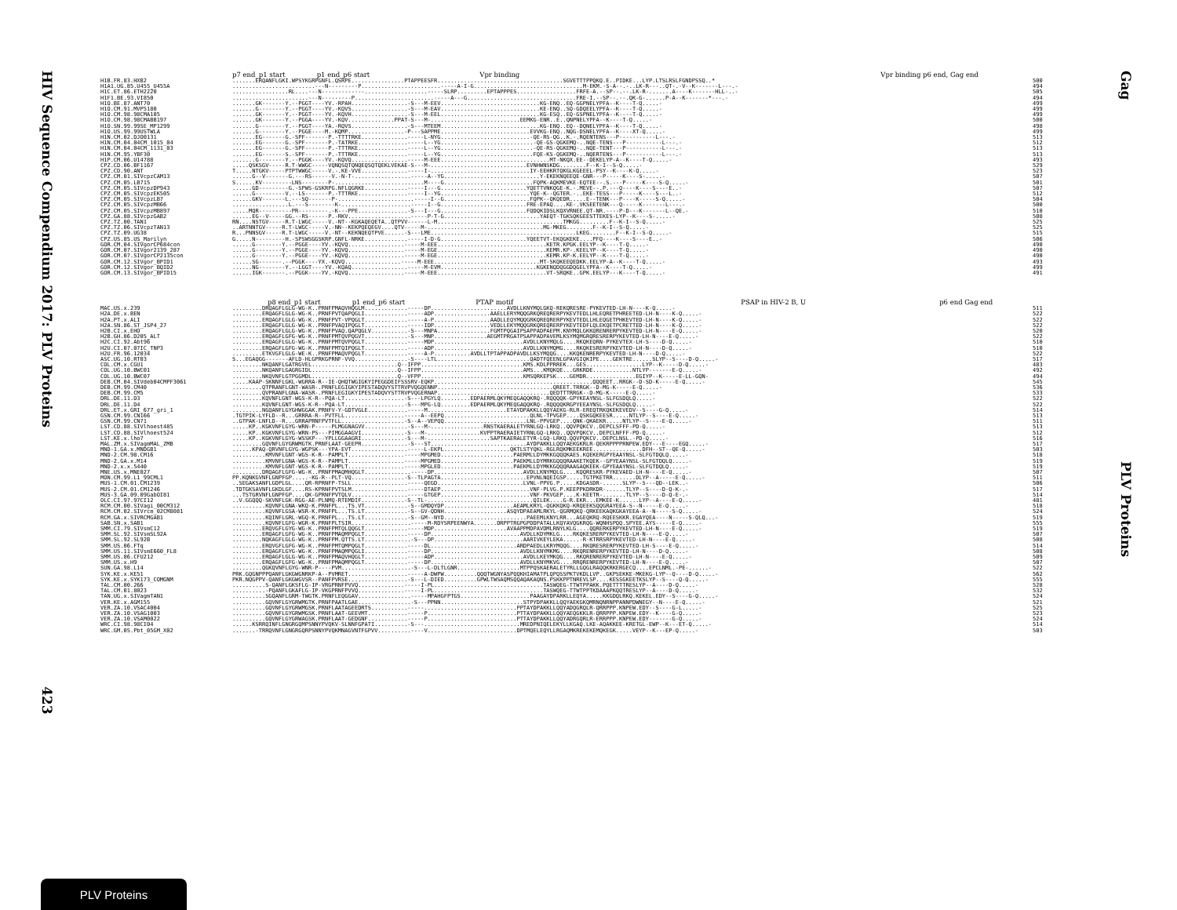HIV Sequence Compendium 2017: PLV Proteins
423
Gag
PLV Proteins
p7 end_p1 start p1 end_p6 start Vpr binding Vpr binding p6 end, Gag end
| H1B.FR.83.HXB2 | .......ERQANFLGKI.WPSYKGRPGNFL.QSRPE................PTAPPEESFR......................................SGVETTTPPQKQ.E..PIDKE...LYP.LTSLRSLFGNDPSSQ..* | 500 |
| H1A1.UG.85.U455_U455A | .........................---N---------P........................-----A-I-G.................................M-EKM.-S-A--.-..LK-R---..QT-.-V--K-------L---.- | 494 |
| H1C.ET.86.ETH2220 | .................RL....---N-------------...................-----SLRP.........EPTAPPPES..................FRFE-A.--SP--.--.LK-R-.......A----K-------HLL-..- | 505 |
| H1F1.BE.93.VI850 | .......................---N---------P........................-----A---G.................................FRE-I.--SP--.--.QK-G-......P-A--K-------*---.- | 494 |
| H1O.BE.87.ANT70 | .......GK-------Y.--PGGT----YV.-RPAH.................-S---M-EEV..............................KG-ENQ..EQ-GGPNELYPFA--K----T-Q.....- | 499 |
| H1O.CM.91.MVP5180 | .......G--------Y.--PGGT----YV.-KQVS.................-S---M-EAV..............................KE-ENQ..SQ-GDQEELYPFA--K----T-Q.....- | 499 |
| H1O.CM.98.98CMA105 | .......GK-------Y.--PGGT----YV.-KQVH.................-S---M-EEL..............................KG-ESQ..EQ-GSPNELYPFA--K----T-Q.....- | 499 |
| H1O.CM.98.98CMABB197 | .......GK-------Y.--PGGA----YV.-KQV..............PPAT-S---M-...........................EEMKG-ENR..E..QNPNELYPFA--K----T-Q.....- | 500 |
| H1O.SN.99.99SE_MP1299 | .......G--------Y.--PGGT----YA.-RQVS.................-S---MTEEM..............................KG-ENQ..EQ--DQNELYPFA--K----T-Q.....- | 498 |
| H1O.US.99.99USTWLA | .......G--------Y.--PGGE----M.-KQMP.................-P---SAPPME...........................EVVKG-ENQ..NQG-DSNELYPFA--K----XT-Q.....- | 499 |
| H1N.CM.02.DJO0131 | .......EG-------G.-SPF-------P.-TTTTRKE..............-----L-NYG...........................-QE-RS-QG..K.-.RQENTENS---P-----------L---.- | 513 |
| H1N.CM.04.04CM_1015_04 | .......EG-------G.-SPF-------P.-TATRKE...............-----L--YG............................-QE-GS-QGKEMQ-..NQE-TENS---P-----------L---.- | 512 |
| H1N.CM.04.04CM_1131_03 | .......EG-------G.-SPF-------P.-TTTRKE...............-----L--YG............................-QE-RS-QGKEMQ-..NQE-TENT---P-----------L---.- | 513 |
| H1N.CM.95.YBF30 | .......EG-------S.-SPF-------P.-TTTRKE...............-----L--YG............................FQE-KS-QGKEMQ-..NQERTENS---P-----------L---.- | 513 |
| H1P.CM.06.U14788 | .......G--------Y.--PGGK----YV.-KQVQ.................-----M-EEE.................................MT-NKQX.EE--DEKELYP-A--K----T-Q.....- | 493 |
| CPZ.CD.06.BF1167 | .....QSKSGV-----R.T-WWGC-----VQNQSQTQNQEQSQTQEKLVEKAE-S---M-.............................EVNHWNSKDG........F--K-I--S-Q.....- | 529 |
| CPZ.CD.90.ANT | T.....NTGKV-----PTPTWWGC-----V.-.KE-VVE..............-----I-..............................IY-EEHKRTQKGLKGEEEL-PSY--K----K-Q.....- | 523 |
| CPZ.CM.01.SIVcpzCAM13 | ......G--V-------G.---RS------V.-N-T-.................-----A--YG.............................Y-EKEKNQEEQE-GNR---P-----K----S-.....- | 507 |
| CPZ.CM.05.LB715 | S......KV---------LNS--------P-...........................M----G...........................FQPK-AQKMEVKE-EQTEE--.S.---P-----K----S-Q.....- | 501 |
| CPZ.CM.05.SIVcpzDP943 | ......GD---------G.-SPWS-GSKRPG.NFLQGRKE.............-----I---G..........................YQETTVNKQGE-K.-.MEVE--.P.---Q----K----S----E..- | 507 |
| CPZ.CM.05.SIVcpzEK505 | ......G---------V.--LS-------P.-TTTRKE...............-----I--YG...........................YQE-K--QGTER.-..EKE-TESS---P-----K----S---L..- | 512 |
| CPZ.CM.05.SIVcpzLB7 | ......GKV-------L.---SQ-------P-.......................-----I--G..........................FQPK--QKQEDR.....E--TENK---P----K-----S-Q.....- | 504 |
| CPZ.CM.05.SIVcpzMB66 | .................L.---S--------K-.....................-----I--G..........................FRE-EPAQ....KE-.VKSEETENK---Q-----K-------L---.- | 500 |
| CPZ.CM.05.SIVcpzMB897 | .....MQR----------PR---------.-K---PPE...............-S---I---G..........................FQDQKIDSLKQXVRNEE.QT-NR.----P-D---K-------L--QE.- | 510 |
| CPZ.GA.88.SIVcpzGAB2 | ......EG--V-----GG.--RS------P.-RKV...................-----P-T-G.............................YAEQT-TGKSQKGEESTTEKES-LYP--K----S-.....- | 508 |
| CPZ.TZ.00.TAN1 | RN....NSTGV-----R.T-LWGC-----V.-NT--KGKAQEQETA..QTPVV------L-M......................................TMKGG.........F--K-I--S-Q.....- | 525 |
| CPZ.TZ.06.SIVcpzTAN13 | ..ARTNNTGV-----R.T-LWGC-----V.-NN--KEKPQEQEGV....QTV-----M-...................................MG-MKEG........F--K-I--S-Q.....- | 525 |
| CPZ.TZ.09.UG38 | R...PNNSGV-----R.T-LWGC-----V.-NT--KEKNQEQTPVE......-S---LME............................................LKEG........F--K-I--S-Q.....- | 515 |
| CPZ.US.85.US_Marilyn | G.....N---------H.-SPSWSGGSKRP.GNFL-NRKE.............-----I-D-G..........................YQEETVT-EKQGKEKE....PFQ----K----S----E..- | 506 |
| GOR.CM.04.SIVgorCP684con | ......G--------Y.--PGGE----YV.-KQVQ.................-----M-EEE.................................KETR.KPGK.EELYP--K----T-Q.....- | 490 |
| GOR.CM.07.SIVgor2139_287 | ......G--------Y.--PGGE----YV.-KQVQ.................-----M-EGE.................................KEMR.KP-.KEELYP--K----T-Q.....- | 490 |
| GOR.CM.07.SIVgorCP2135con | ......G--------Y.--PGGE----YV.-KQVQ.................-----M-EGE.................................KEMR.KP-K.EELYP--K----T-Q.....- | 490 |
| GOR.CM.12.SIVgor_BPID1 | ......SG-------.--PGGK----YX.-KQVQ.................-----M-EEE................................MT-SKQKEEQEDKK.EELYP-A--K----T-Q.....- | 493 |
| GOR.CM.12.SIVgor_BQID2 | ......NG--------Y.--LGGT----YV.-KQAQ.................-----M-EVM.............................KGKENQDQGGDQGELYPFA--K----T-Q.....- | 499 |
| GOR.CM.13.SIVgor_BPID15 | ......IGK-------.--PGGK----YV.-KQVQ.................-----M-EEE.................................VT-SRQKE..GPK.EELYP---K----T-Q.....- | 491 |
p8 end_p1 start p1 end_p6 start PTAP motif PSAP in HIV-2 B, U p6 end Gag end
| MAC.US.x.239 | .........DRQAGFLGLG-WG-K..PRNFPMAQVHQGLM.............-----DP.......................AVDLLKNYMQLGKQ-REKQRESRE-PYKEVTED-LH-N----K-Q.....- | 511 |
| H2A.DE.x.BEN | .........ERQAGFLGLG-WG-K..PRNFPVTQAPQGLI.............-----ADP.................AAELLERYMQQGRKQREQRERPYKEVTEDLLHLEQRETPHREETED-LH-N----K-Q.....- | 522 |
| H2A.PT.x.ALI | .........ERQAGFLGLG-WG-K..PRNFPVT-VPQGLT.............-----A-P.................AADLLEQYMQQGRKQREQRERPYKEVTEDLLHLEQGETPHKEVTED-LH-N----K-Q.....- | 522 |
| H2A.SN.86.ST_JSP4_27 | .........ERQAGFLGLG-WG-K..PRNFPVAQIPQGLT.............-----IDP.................VEDLLEKYMQQGRKQREQRERPYKEVTEDFLQLEKQETPCRETTED-LH-N----K-Q.....- | 522 |
| H2B.CI.x.EHO | .........ERQAGFLGLG-WG-K..PRNFPVAQ.QAPQGLV...........-S---MNPA................FGMTPQGAIPSAPPADPAEPM.KNYMQLGKKQRENRERPYKEVTED-LH-N----E-Q.....- | 520 |
| H2B.GH.86.D205_ALT | .........ERQAGFLGFG-WG-K..PRNFPMTQVPQGVT.............-S---MNP................AEGMTPRGATPSAPPADPAVEMLKSYMQMGRQRESRERPYKEVTED-LH-N----E-Q.....- | 522 |
| H2C.CI.92.Abt96 | .........ERQAGFLGLG-WG-K..PRNFPMTQVPQGLT.............-----MDP...........................AVDLLKNYMQLG....RKQKEQRN-PYKEVTEX-LH-S----D-Q.....- | 510 |
| H2U.CI.07.07IC_TNP3 | .........ERQAGFLGFG-WG-K..PRNFPMTQIPQGLT.............-----ADP...........................AVDLLKNYMQMG....RKQKESRERPYKEVTED-LH-N----D-Q.....- | 510 |
| H2U.FR.96.12034 | .........ETKVGFLGLG-WE-K..PRNFPMAQVPQGLT.............-----A-P...........AVDLLTPTAPPADPAVDLLKSYMQQG....KKQKENRERPYKEVTED-LH-N----D-Q.....- | 522 |
| ASC.UG.10.RT03 | S...EGAQGG-------AFLD-HLGPRKGPRNF-VVQ................-S----LTL............................QADTFQEENLGPAVGIQKIPE....GEKTRE......SLYP--S----D-Q.....- | 517 |
| COL.CM.x.CGU1 | .........NKQANFLGATRGVEL..........................Q--IFPP...............................KMS.KDLPPRREK...GES.................LYP--K-----D-Q.....- | 483 |
| COL.UG.10.BWC01 | .........NKQANFLGAGRGIDL..........................Q--IFPP...............................AMS...KMQKQE...GRKRDE............NTLYP-------E-Q.....- | 492 |
| COL.UG.10.BWC07 | .........NKQVNFLGTPGGMDL..........................Q--VFPP...............................KMSQRKEPSK....GEMDR...............EGIYP--K-----E-LL-GQN- | 494 |
| DEB.CM.04.SIVdeb04CMPF3061 | .....KAAP-SKNNFLGKL-WGRRA-R--IE-QHQTWGIGKYIPEGGDEIFSSSRV-EQKP................................................QQQEET..RRGK--D-SD-K-----E-Q.....- | 545 |
| DEB.CM.99.CM40 | .........QTPRANFLGNT-WASR-.PRNFLEGIGKYIPESTADQVYSTTRVPVQGQENNP...................................QREET.TRRGK--D-MG-K-----E-Q.....- | 536 |
| DEB.CM.99.CM5 | .........QVPRANFLGNA-WASR-.PRNFLEGIGKYIPESTADQVYSTTRVPVQGERNAP..................................QEDTTTRRGK--D-MG-K-----E-Q.....- | 533 |
| DRL.DE.11.D3 | .........KQVNFLGNT-WGS-K-R--PQA-LT..................-S---LPGYLQ.........EDPAERMLQKYMEQGAQQKRQ-.RQQQQK-GPYKEAYNSL-SLFGSDQLQ.....- | 522 |
| DRL.DE.11.D4 | .........KQVNFLGNT-WGS-K-R--PQA-LT..................-S---MPG-LQ.........EDPAERMLQKYMEQGAQQKRQ-.RQQQQKRGPYEEAYNSL-SLFGSDQLQ.....- | 522 |
| DRL.ET.x.GRI_677_gri_1 | .........NGQANFLGYGHWGGAK.PRNFV-Y-GDTVGLE............-----M........................ETAYDPAKKLLQQYAEKG-RLR-EREQTRKQKEKEVEDV--S----G-Q.....- | 514 |
| GSN.CM.99.CN166 | .TGTPIK-LYFLD--R...GRRRA-R--PVTFLL..................-----A--EEPQ..........................QLNL-TPVGEP....QSKGQKEESR.....NTLYP--S----E-Q.....- | 513 |
| GSN.CM.99.CN71 | ..GTPAK-LNFLD--R...GRRAPRNFPVTFLL...................-S--A--VEPQQ.........................LNL-PPVGEP....QNK-QKAEKR.....NTLYP--S----E-Q.....- | 511 |
| LST.CD.88.SIVlhoest485 | .....KP..KGKVNFLGYG-WRN-P-----PLMGGNAGVV.............-S---M-................RNSTKAERALETYRNLGQ-LRKQ..QQVPQKCV..DEPCLSFFF-PD-Q.....- | 513 |
| LST.CD.88.SIVlhoest524 | .....KP..KGKVNFLGYG-WRN-PS---PIMGGAAGVI.............-S---M-................KVPPTRAERAIETYRNLGQ-LRKQ..QQVPQKCV..DEPCLNFFF-PD-Q.....- | 512 |
| LST.KE.x.lho7 | .....KP..KGKVNFLGYG-WSSKP---YPLLGGAAGRI.............-S---M-...................SAPTKAERALETYR-LGQ-LRKQ.QQVPQKCV..DEPCLNSL.-PD-Q.....- | 516 |
| MAL.ZM.x.SIVagmMAL_ZMB | .........GQVNFLGYGRWMGTK.PRNFLAAT-GEEPR..............-S---ST.............................AYDPAKKLLQQYAEKGKRLR-QEKRPPPPRNPEW.EDY---E----EGQ.....- | 517 |
| MND-1.GA.x.MNDGB1 | ......KPAQ-QRVNFLGYG-WGPSK---YPA-EVT.................-----L-EKPL....................QKTLSTYQKL-RGLRQKMKEEKREE...............DFH--ST--QE-Q.....- | 503 |
| MND-2.CM.98.CM16 | ..........KMVNFLGNT-WGS-K-R--PAMPLT.................-----MPGMED......................PAERMLLDYMKKGQQQKAES.KQEKERGPYEAAYNSL-SLFGTDQLQ.....- | 518 |
| MND-2.GA.x.M14 | ..........KMVNFLGNA-WGS-K-R--PAMPLT.................-----MPGMED......................PAEKMLLDYMRKGQQQRAAKETKQEK--GPYEAAYNSL-SLFGTDQLQ.....- | 519 |
| MND-2.x.x.5440 | ..........KMVNFLGNT-WGS-K-R--PAMPLT.................-----MPGLED......................PAEKMLLDYMKKGQQQRAAGAQKEEK-GPYEAAYNSL-SLFGTDQLQ.....- | 519 |
| MNE.US.x.MNE027 | .........DRQAGFLGFG-WG-K..PRNFPMAQMHQGLT..............-----DP...........................AVDLLKNYMQLG....KQQRESKR-PYKEVAED-LH-N----E-Q.....- | 507 |
| MON.CM.99.L1_99CML1 | PP.KQNKGVNFLGNPFGP.....-KG-R--PLT-VQ................-S--TLPAGTA..........................EPVNLNQEIGSP.....TGTPKETRR.......DLYP--A-----E-Q.....- | 511 |
| MUS-1.CM.01.CM1239 | ..SEGAKSANFLGDPLGL....QR-RPRNFP-TSLL.................-----QEGD..........................LVNL-PPVG.P.....KDGASDR-......SLYP--S---QD--LEK..- | 506 |
| MUS-2.CM.01.CM1246 | .TDTGKSAVNFLGKDLGF....RS-KPRNFPVTSLM.................-----DTAEP...........................VNF-PLVG.P.KEEPPKDRKDR-......TLYP--S----D-Q-K-.- | 517 |
| MUS-3.GA.09.09GabOI81 | ...TSTGRVNFLGNPFGP....QK-GPRNFPVTQLV.................-----GTGEP...........................VNF-PKVGEP....K-KEETR-.......TLYP--S----D-Q-E-.- | 514 |
| OLC.CI.97.97CI12 | ..V.GGQQQ-SKVNFLGK-RGG-AE-PLNMQ-RTEMDIF.............-S--TL-................................QILEK....G-R.EKR...EMKEE-K......LYP--A----E-Q.....- | 481 |
| RCM.CM.00.SIVagi_00CM312 | ..........KQVNFLGNA-WKQ-K.PRNFPL...TS.VT.............-S--GMDQYDP.....................AEAMLKRYL-QGKKQKQ-KRQEEKSQQGRAYEEA-S--N-----E-Q.....- | 518 |
| RCM.CM.02.SIVrcm_02CM8081 | ..........KQVNFLGSA-WSR-K.PRNFPL...TS.LT.............-S--GV-QDNH...................ASQYDPAEAMLRKYL-QGRMQKQ-QRKEEKAQKGKAYEEA-A--N-----S-Q.....- | 524 |
| RCM.GA.x.SIVRCMGAB1 | ..........KQINFLGRL-WGQ-K.PRNFPL...TS.LT.............-S--GM--NYD.........................PAEEMLKNYLRR...AGEQKRQ-RQEESKKR.EGAYQEA----N-----S-QLQ...- | 519 |
| SAB.SN.x.SAB1 | ..........KQVNFLGFG-WGR-K.PRNFPLTSIR..................-----M-RDYSRPEENWYA.......DRPPTRGPGPDDPATALLKQYAVQGKRQG-WQNHSPQQ.SPYEE.AYS-----E-Q.....- | 555 |
| SMM.CI.79.SIVsmC12 | .........ERQVGFLGYG-WG-K..PRNFPMTQLQQGLT.............-----MDP......................AVAAPPMDPAVDMLRNYLKLG....QQRERKERPYKEVTED-LH-N----E-Q.....- | 519 |
| SMM.SL.92.SIVsmSL92A | .........ERQAGFLGFG-WG-K..PRNFPMAQMPQGLT.............-----DP...........................AVDLLKDYMKLG....RKQKESRERPYKEVTED-LH-N----E-Q.....- | 507 |
| SMM.SL.92.SL92B | .........NQKAGFLGLG-WG-K..PRNFPM.QTTS.LT..............-S---DP...........................AARIVKEYLEKA.....-R-KTRRSRPYKEVTED-LH-N----E-Q.....- | 508 |
| SMM.US.06.FTq | .........ERQVGFLGFG-WG-K..PRNFPMTQMPQGLT.............-----DL..........................ARDPAEDLLKRYMQQG....RKQRESRERPYKEVTED-LH-S----E-Q.....- | 514 |
| SMM.US.11.SIVsmE660_FL8 | .........ERQAGFLGYG-WG-K..PRNFPMAQMPQGLI.............-----DP...........................AVDLLKNYMKMG....RKQRENRERPYKEVTED-LH-N----D-Q.....- | 508 |
| SMM.US.86.CFU212 | .........ERQAGFLGLG-WG-K..PRNFPMAQVHQGLT.............-----ADP...........................AVDLLKEYMKQG....RKQRENRERPYKEVTED-LH-N----E-Q.....- | 509 |
| SMM.US.x.H9 | .........ERQAGFLGFG-WG-K..PRNFPMAQMPQGLT.............-----DP...........................AVDLLKNYMKVG....RRQRENRERPYKEVTED-LH-N----E-Q.....- | 507 |
| SUN.GA.98.L14 | .........QGKQVNFLGYG-WNR-P----PVM.....................-S---L-DLTLGNR...................MTPPQSKAERALETYRLLGQGLRAQQKRKERGECQ....EPCLNML.-PE-......- | 522 |
| SYK.KE.x.KE51 | PRK.GQGNPPPQANFLGKGWGNRKP-A--PVMRET..................-----A-DWPW..........QQQTWGNYASPQQKHIAMATPLQPQSSPKTVKDLLVP..GKPSEKKE-MKEKG-LYP--Q----D-Q.....- | 562 |
| SYK.KE.x.SYK173_COMGNM | PKR.NQGPPV-QANFLGKGWGVSR--PANFPVRSE..................-S---L-DIED..........GPWLTWSAQMSQQAQAKAQNS.PSKKPPTNREVLSP....KESSGKEETKSLYP--S----Q-Q.....- | 555 |
| TAL.CM.00.266 | ..........S-QANFLGKSFLG-IP-VRGPRNFPVVQ..............-----I-PL.................................TASWQEG-TTWTPPAKK.PQETTTTRESLYP--A----D-Q.....- | 528 |
| TAL.CM.01.8023 | ..........-PQANFLGKAFLG-IP-VKGPRNFPVVQ..............-----I-PL.................................TASWQEG-TTWTPPTKDAAAPKQQTRESLYP--A----D-Q.....- | 532 |
| TAN.UG.x.SIVagmTAN1 | ..........SGQANFLGRM-TWGTK.PRNFLEQGGAV................-----MPAHGFPTGS.....................PAAGAYDPARKLLEQYA.....KKGDQLRKQ.KEKEL.EDY--S----G-Q.....- | 524 |
| VER.KE.x.AGM155 | ..........GQVNFLGYGRWMGTK.PRNFPAATLGAE................-S---PPNN.........................STPYDPAKKLLQQYAEKGKQMRNQNRNPPANNPDWNEGY--N----E-Q.....- | 521 |
| VER.ZA.10.VSAC4004 | ..........GQVNFLGYGRWMGSK.PRNFLAATAGEEDRTS...........-----............................PPTAYDPAKKLLQQYADQGRQLR-QRRPPP.KNPEW.EDY--S----G-L.....- | 525 |
| VER.ZA.10.VSAG1003 | ..........GQVNFLGYGRWMGSK.PRNFLAAT-GEEVMT............-----P...........................PTTAYDPAKKLLQQYAEQGKKLR-QRRPPP.KNPEW.EDY--K----G-Q.....- | 523 |
| VER.ZA.10.VSAM0022 | ..........GQVNFLGYGRWAGSK.PRNFLAAT-GEDGNF............-----P...........................PTTAYDPAKKLLQQYADRGQRLR-ERRPPP.KNPEW.EDY-------G-Q.....- | 524 |
| WRC.CI.98.98CI04 | ......KSRRQINFLGNGRGQMPSNNYPVQKV-SLNNFGPATI..........-S---.............................MREDPNIQELEKYLLKGAQ.LKE-AQAKKEE-KRETGL-EWP--K---ET-Q.....- | 514 |
| WRC.GM.05.Pbt_05GM_X02 | .......-TRRQVNFLGNGRGQRPSNNYPVQKMNAGVNTFGPVV..........----V...........................DPTMQELEQYLLRGAQMKREKEKEMQKEGK.....VEYP--K---EP-Q.....- | 503 |
PLV Proteins